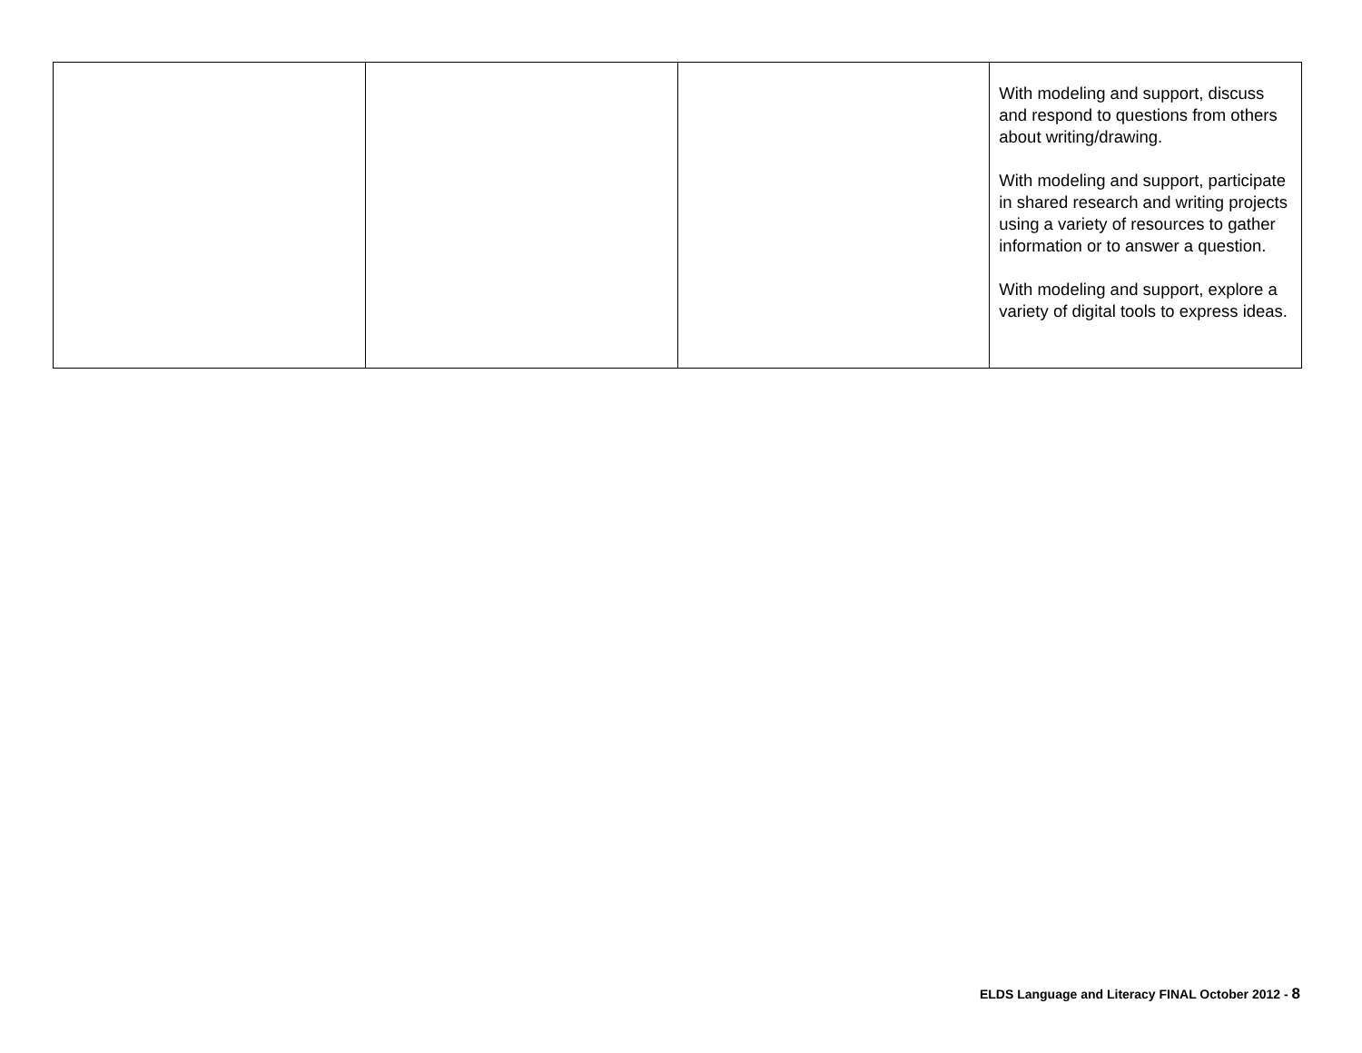| | | | With modeling and support, discuss and respond to questions from others about writing/drawing. With modeling and support, participate in shared research and writing projects using a variety of resources to gather information or to answer a question. With modeling and support, explore a variety of digital tools to express ideas. |
ELDS Language and Literacy FINAL October 2012 - 8